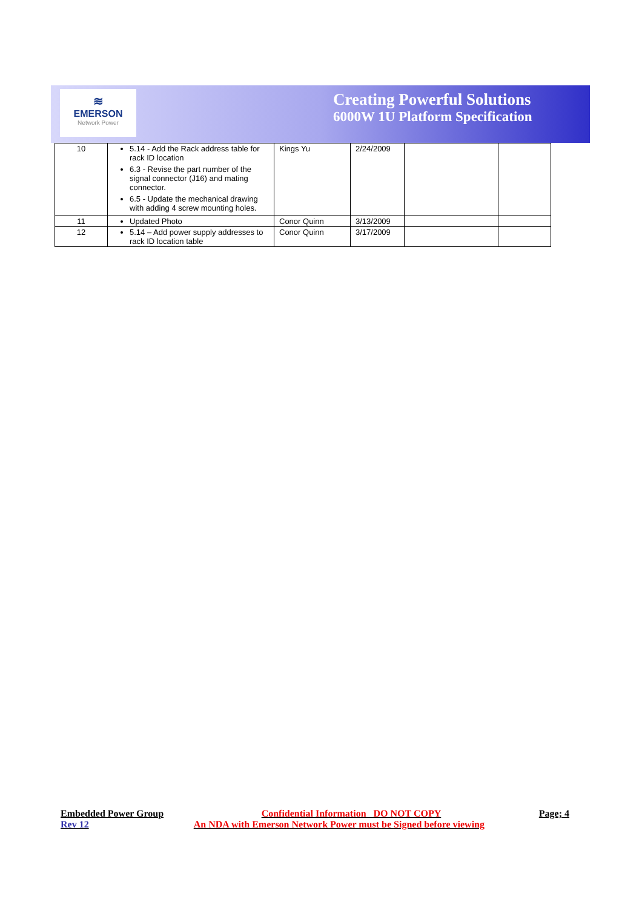≋
EMERSON
Network Power
Creating Powerful Solutions
6000W 1U Platform Specification
| 10 | 5.14 - Add the Rack address table for rack ID location 6.3 - Revise the part number of the signal connector (J16) and mating connector. 6.5 - Update the mechanical drawing with adding 4 screw mounting holes. | Kings Yu | 2/24/2009 | | |
| 11 | Updated Photo | Conor Quinn | 3/13/2009 | | |
| 12 | 5.14 – Add power supply addresses to rack ID location table | Conor Quinn | 3/17/2009 | | |
Embedded Power Group Confidential Information DO NOT COPY Page; 4
Rev 12 An NDA with Emerson Network Power must be Signed before viewing